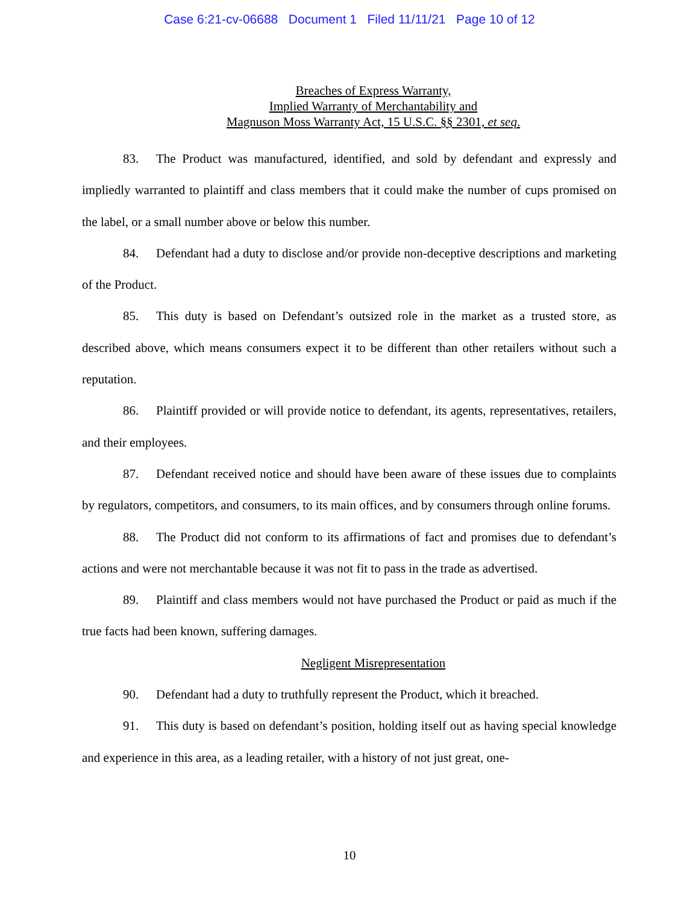Case 6:21-cv-06688 Document 1 Filed 11/11/21 Page 10 of 12
Breaches of Express Warranty,
Implied Warranty of Merchantability and
Magnuson Moss Warranty Act, 15 U.S.C. §§ 2301, et seq.
83. The Product was manufactured, identified, and sold by defendant and expressly and impliedly warranted to plaintiff and class members that it could make the number of cups promised on the label, or a small number above or below this number.
84. Defendant had a duty to disclose and/or provide non-deceptive descriptions and marketing of the Product.
85. This duty is based on Defendant’s outsized role in the market as a trusted store, as described above, which means consumers expect it to be different than other retailers without such a reputation.
86. Plaintiff provided or will provide notice to defendant, its agents, representatives, retailers, and their employees.
87. Defendant received notice and should have been aware of these issues due to complaints by regulators, competitors, and consumers, to its main offices, and by consumers through online forums.
88. The Product did not conform to its affirmations of fact and promises due to defendant’s actions and were not merchantable because it was not fit to pass in the trade as advertised.
89. Plaintiff and class members would not have purchased the Product or paid as much if the true facts had been known, suffering damages.
Negligent Misrepresentation
90. Defendant had a duty to truthfully represent the Product, which it breached.
91. This duty is based on defendant’s position, holding itself out as having special knowledge and experience in this area, as a leading retailer, with a history of not just great, one-
10